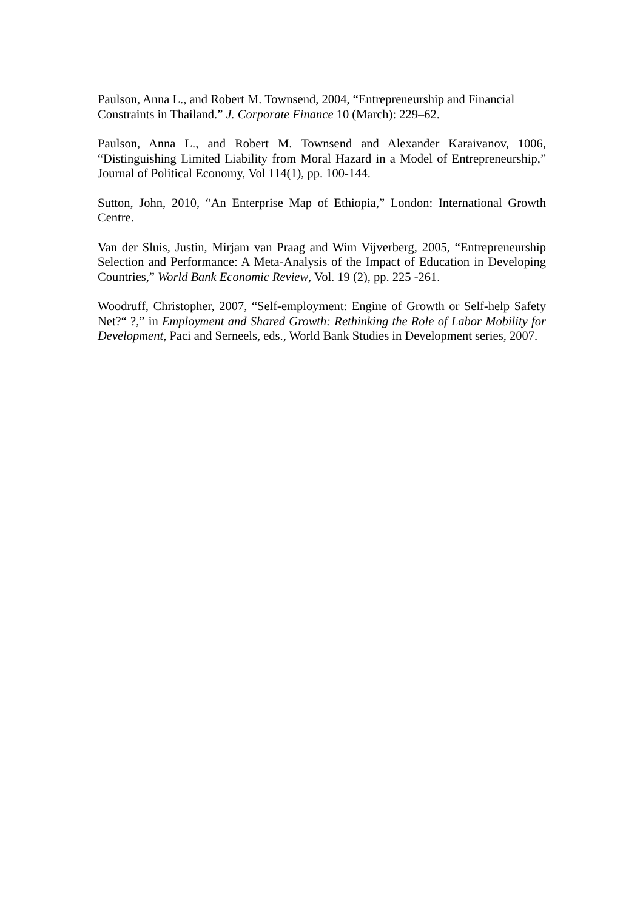Paulson, Anna L., and Robert M. Townsend, 2004, “Entrepreneurship and Financial Constraints in Thailand.” J. Corporate Finance 10 (March): 229–62.
Paulson, Anna L., and Robert M. Townsend and Alexander Karaivanov, 1006, “Distinguishing Limited Liability from Moral Hazard in a Model of Entrepreneurship,” Journal of Political Economy, Vol 114(1), pp. 100-144.
Sutton, John, 2010, “An Enterprise Map of Ethiopia,” London: International Growth Centre.
Van der Sluis, Justin, Mirjam van Praag and Wim Vijverberg, 2005, “Entrepreneurship Selection and Performance: A Meta-Analysis of the Impact of Education in Developing Countries,” World Bank Economic Review, Vol. 19 (2), pp. 225 -261.
Woodruff, Christopher, 2007, “Self-employment: Engine of Growth or Self-help Safety Net?“ ?,” in Employment and Shared Growth: Rethinking the Role of Labor Mobility for Development, Paci and Serneels, eds., World Bank Studies in Development series, 2007.